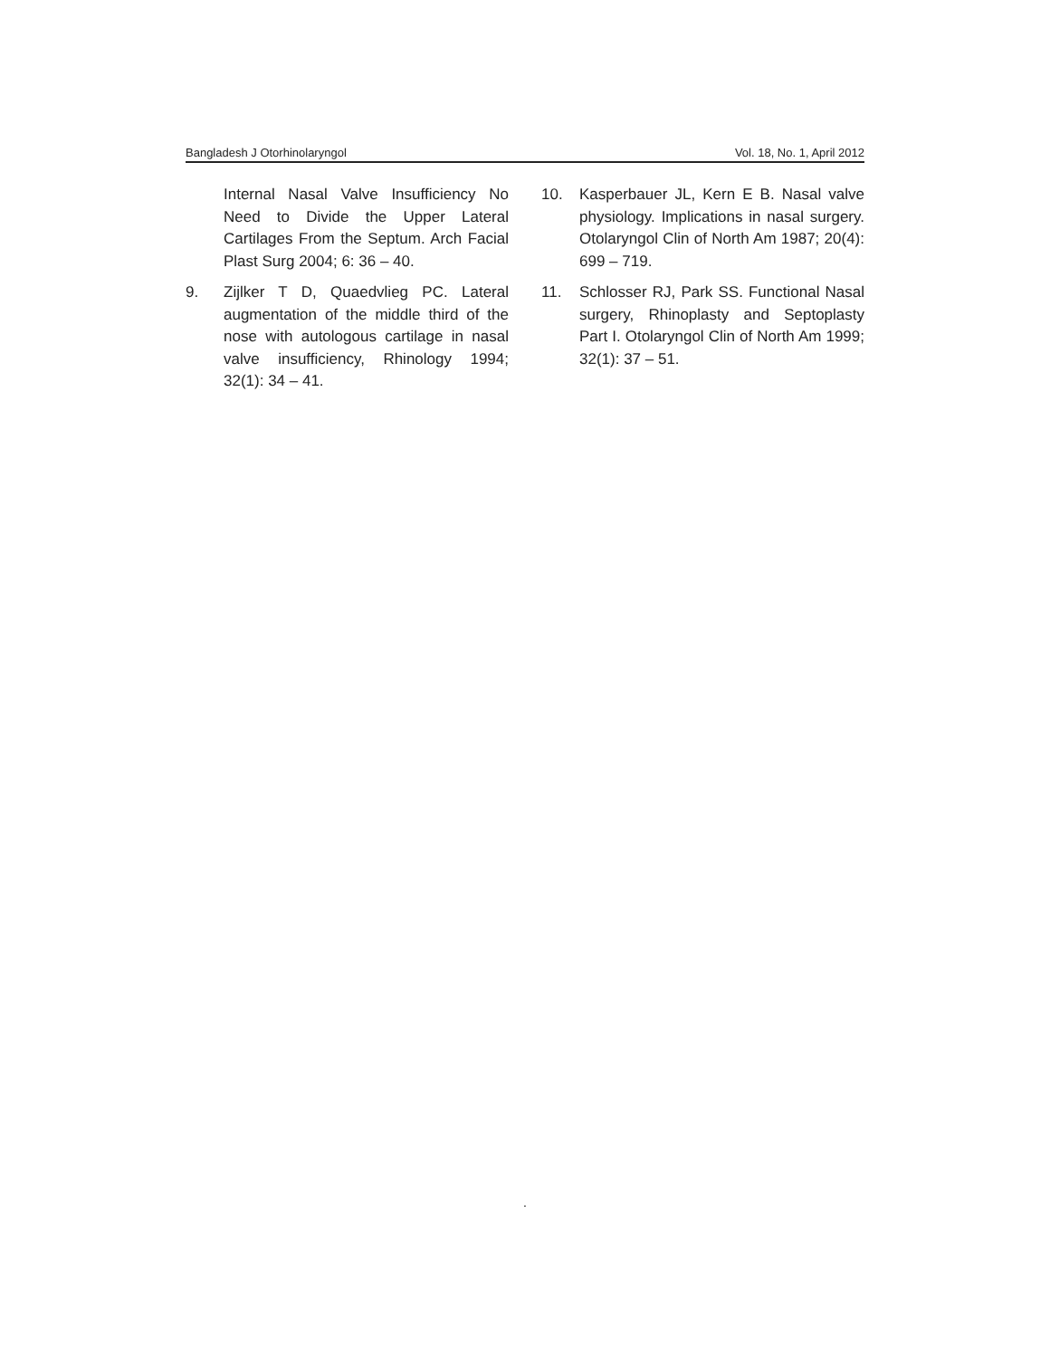Bangladesh J Otorhinolaryngol Vol. 18, No. 1, April 2012
Internal Nasal Valve Insufficiency No Need to Divide the Upper Lateral Cartilages From the Septum. Arch Facial Plast Surg 2004; 6: 36 – 40.
9. Zijlker T D, Quaedvlieg PC. Lateral augmentation of the middle third of the nose with autologous cartilage in nasal valve insufficiency, Rhinology 1994; 32(1): 34 – 41.
10. Kasperbauer JL, Kern E B. Nasal valve physiology. Implications in nasal surgery. Otolaryngol Clin of North Am 1987; 20(4): 699 – 719.
11. Schlosser RJ, Park SS. Functional Nasal surgery, Rhinoplasty and Septoplasty Part I. Otolaryngol Clin of North Am 1999; 32(1): 37 – 51.
.